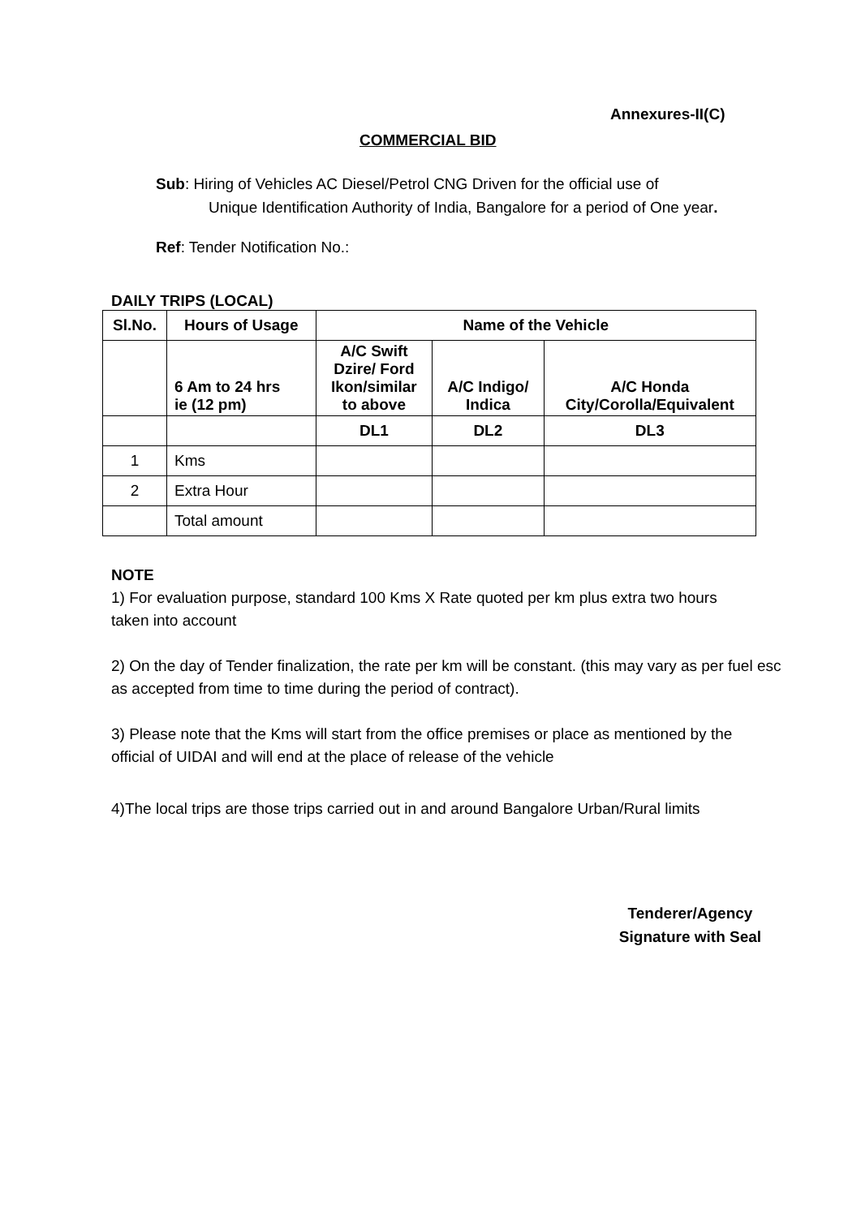Annexures-II(C)
COMMERCIAL BID
Sub: Hiring of Vehicles AC Diesel/Petrol CNG Driven for the official use of
Unique Identification Authority of India, Bangalore for a period of One year.
Ref: Tender Notification No.:
DAILY TRIPS (LOCAL)
| Sl.No. | Hours of Usage | Name of the Vehicle | | |
| --- | --- | --- | --- | --- |
| | 6 Am to 24 hrs ie (12 pm) | A/C Swift Dzire/ Ford Ikon/similar to above | A/C Indigo/ Indica | A/C Honda City/Corolla/Equivalent |
| | | DL1 | DL2 | DL3 |
| 1 | Kms | | | |
| 2 | Extra Hour | | | |
| | Total amount | | | |
NOTE
1) For evaluation purpose, standard 100 Kms X Rate quoted per km plus extra two hours
taken into account
2) On the day of Tender finalization, the rate per km will be constant. (this may vary as per fuel esc
as accepted from time to time during the period of contract).
3) Please note that the Kms will start from the office premises or place as mentioned by the
official of UIDAI and will end at the place of release of the vehicle
4)The local trips are those trips carried out in and around Bangalore Urban/Rural limits
Tenderer/Agency
Signature with Seal